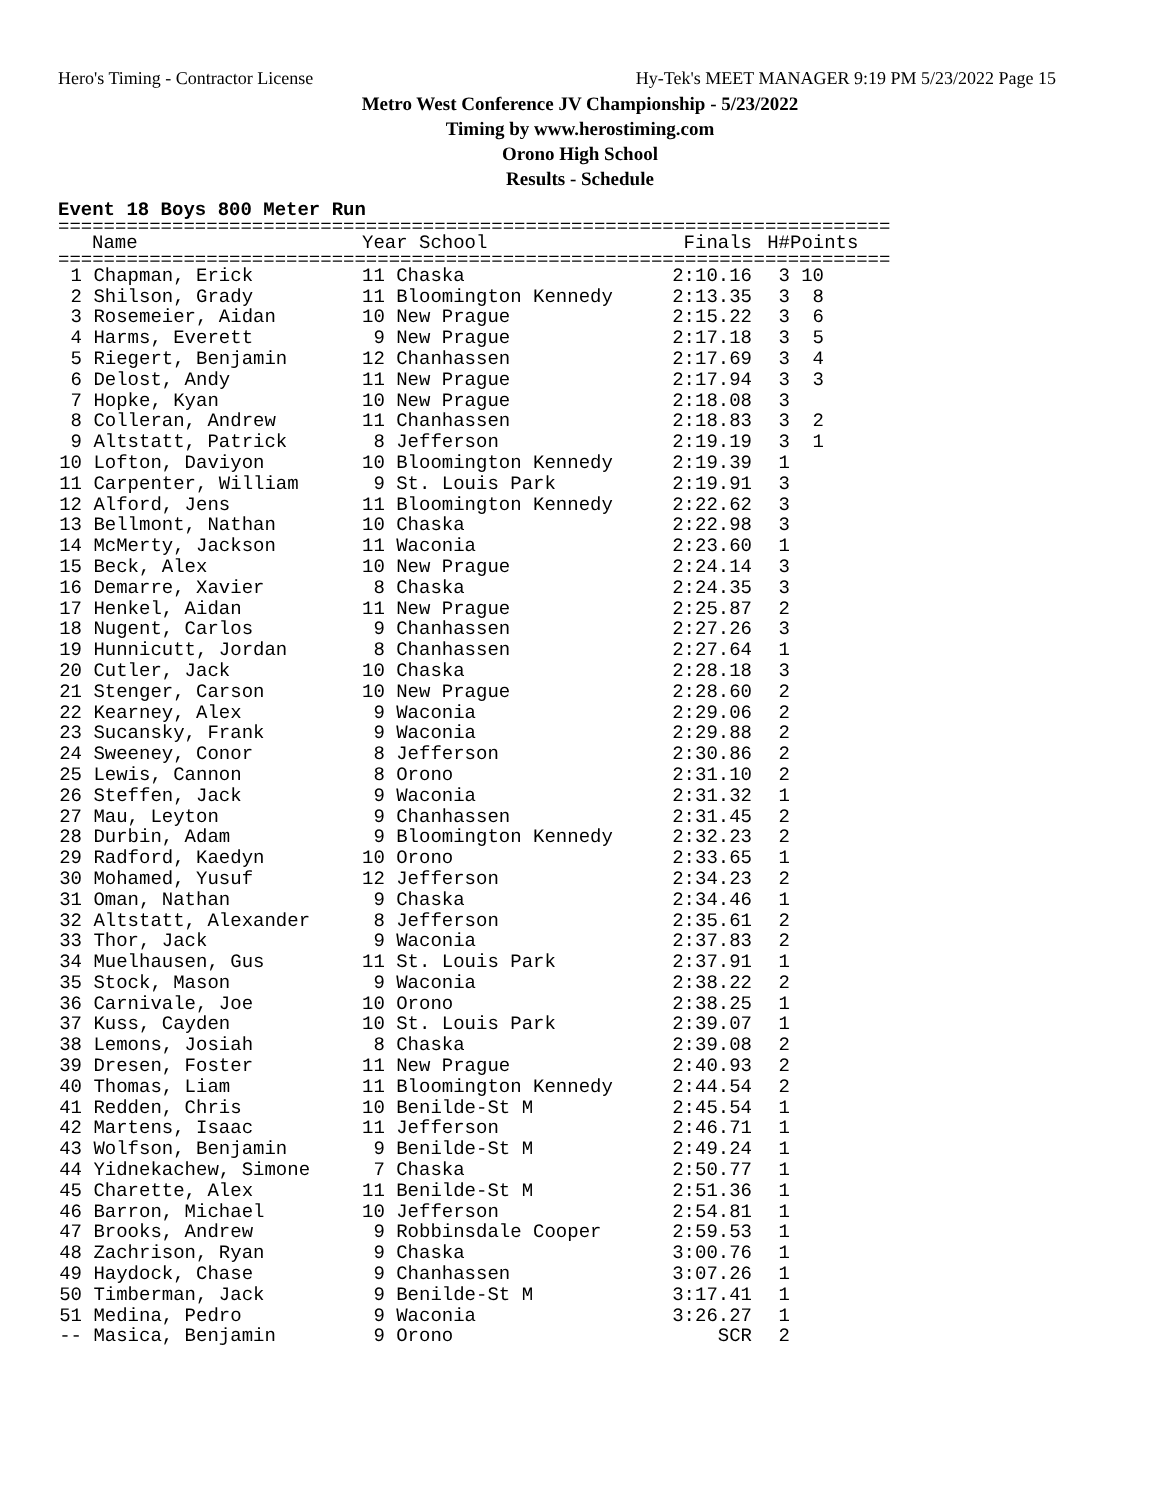Hero's Timing - Contractor License Hy-Tek's MEET MANAGER 9:19 PM 5/23/2022 Page 15
Metro West Conference JV Championship - 5/23/2022
Timing by www.herostiming.com
Orono High School
Results - Schedule
Event 18 Boys 800 Meter Run
=========================================================================
| | Name | Year School | Finals | H# | Points |
| --- | --- | --- | --- | --- | --- |
=========================================================================
| 1 | Chapman, Erick | 11 Chaska | 2:10.16 | 3 | 10 |
| 2 | Shilson, Grady | 11 Bloomington Kennedy | 2:13.35 | 3 | 8 |
| 3 | Rosemeier, Aidan | 10 New Prague | 2:15.22 | 3 | 6 |
| 4 | Harms, Everett | 9 New Prague | 2:17.18 | 3 | 5 |
| 5 | Riegert, Benjamin | 12 Chanhassen | 2:17.69 | 3 | 4 |
| 6 | Delost, Andy | 11 New Prague | 2:17.94 | 3 | 3 |
| 7 | Hopke, Kyan | 10 New Prague | 2:18.08 | 3 | |
| 8 | Colleran, Andrew | 11 Chanhassen | 2:18.83 | 3 | 2 |
| 9 | Altstatt, Patrick | 8 Jefferson | 2:19.19 | 3 | 1 |
| 10 | Lofton, Daviyon | 10 Bloomington Kennedy | 2:19.39 | 1 | |
| 11 | Carpenter, William | 9 St. Louis Park | 2:19.91 | 3 | |
| 12 | Alford, Jens | 11 Bloomington Kennedy | 2:22.62 | 3 | |
| 13 | Bellmont, Nathan | 10 Chaska | 2:22.98 | 3 | |
| 14 | McMerty, Jackson | 11 Waconia | 2:23.60 | 1 | |
| 15 | Beck, Alex | 10 New Prague | 2:24.14 | 3 | |
| 16 | Demarre, Xavier | 8 Chaska | 2:24.35 | 3 | |
| 17 | Henkel, Aidan | 11 New Prague | 2:25.87 | 2 | |
| 18 | Nugent, Carlos | 9 Chanhassen | 2:27.26 | 3 | |
| 19 | Hunnicutt, Jordan | 8 Chanhassen | 2:27.64 | 1 | |
| 20 | Cutler, Jack | 10 Chaska | 2:28.18 | 3 | |
| 21 | Stenger, Carson | 10 New Prague | 2:28.60 | 2 | |
| 22 | Kearney, Alex | 9 Waconia | 2:29.06 | 2 | |
| 23 | Sucansky, Frank | 9 Waconia | 2:29.88 | 2 | |
| 24 | Sweeney, Conor | 8 Jefferson | 2:30.86 | 2 | |
| 25 | Lewis, Cannon | 8 Orono | 2:31.10 | 2 | |
| 26 | Steffen, Jack | 9 Waconia | 2:31.32 | 1 | |
| 27 | Mau, Leyton | 9 Chanhassen | 2:31.45 | 2 | |
| 28 | Durbin, Adam | 9 Bloomington Kennedy | 2:32.23 | 2 | |
| 29 | Radford, Kaedyn | 10 Orono | 2:33.65 | 1 | |
| 30 | Mohamed, Yusuf | 12 Jefferson | 2:34.23 | 2 | |
| 31 | Oman, Nathan | 9 Chaska | 2:34.46 | 1 | |
| 32 | Altstatt, Alexander | 8 Jefferson | 2:35.61 | 2 | |
| 33 | Thor, Jack | 9 Waconia | 2:37.83 | 2 | |
| 34 | Muelhausen, Gus | 11 St. Louis Park | 2:37.91 | 1 | |
| 35 | Stock, Mason | 9 Waconia | 2:38.22 | 2 | |
| 36 | Carnivale, Joe | 10 Orono | 2:38.25 | 1 | |
| 37 | Kuss, Cayden | 10 St. Louis Park | 2:39.07 | 1 | |
| 38 | Lemons, Josiah | 8 Chaska | 2:39.08 | 2 | |
| 39 | Dresen, Foster | 11 New Prague | 2:40.93 | 2 | |
| 40 | Thomas, Liam | 11 Bloomington Kennedy | 2:44.54 | 2 | |
| 41 | Redden, Chris | 10 Benilde-St M | 2:45.54 | 1 | |
| 42 | Martens, Isaac | 11 Jefferson | 2:46.71 | 1 | |
| 43 | Wolfson, Benjamin | 9 Benilde-St M | 2:49.24 | 1 | |
| 44 | Yidnekachew, Simone | 7 Chaska | 2:50.77 | 1 | |
| 45 | Charette, Alex | 11 Benilde-St M | 2:51.36 | 1 | |
| 46 | Barron, Michael | 10 Jefferson | 2:54.81 | 1 | |
| 47 | Brooks, Andrew | 9 Robbinsdale Cooper | 2:59.53 | 1 | |
| 48 | Zachrison, Ryan | 9 Chaska | 3:00.76 | 1 | |
| 49 | Haydock, Chase | 9 Chanhassen | 3:07.26 | 1 | |
| 50 | Timberman, Jack | 9 Benilde-St M | 3:17.41 | 1 | |
| 51 | Medina, Pedro | 9 Waconia | 3:26.27 | 1 | |
| -- | Masica, Benjamin | 9 Orono | SCR | 2 | |